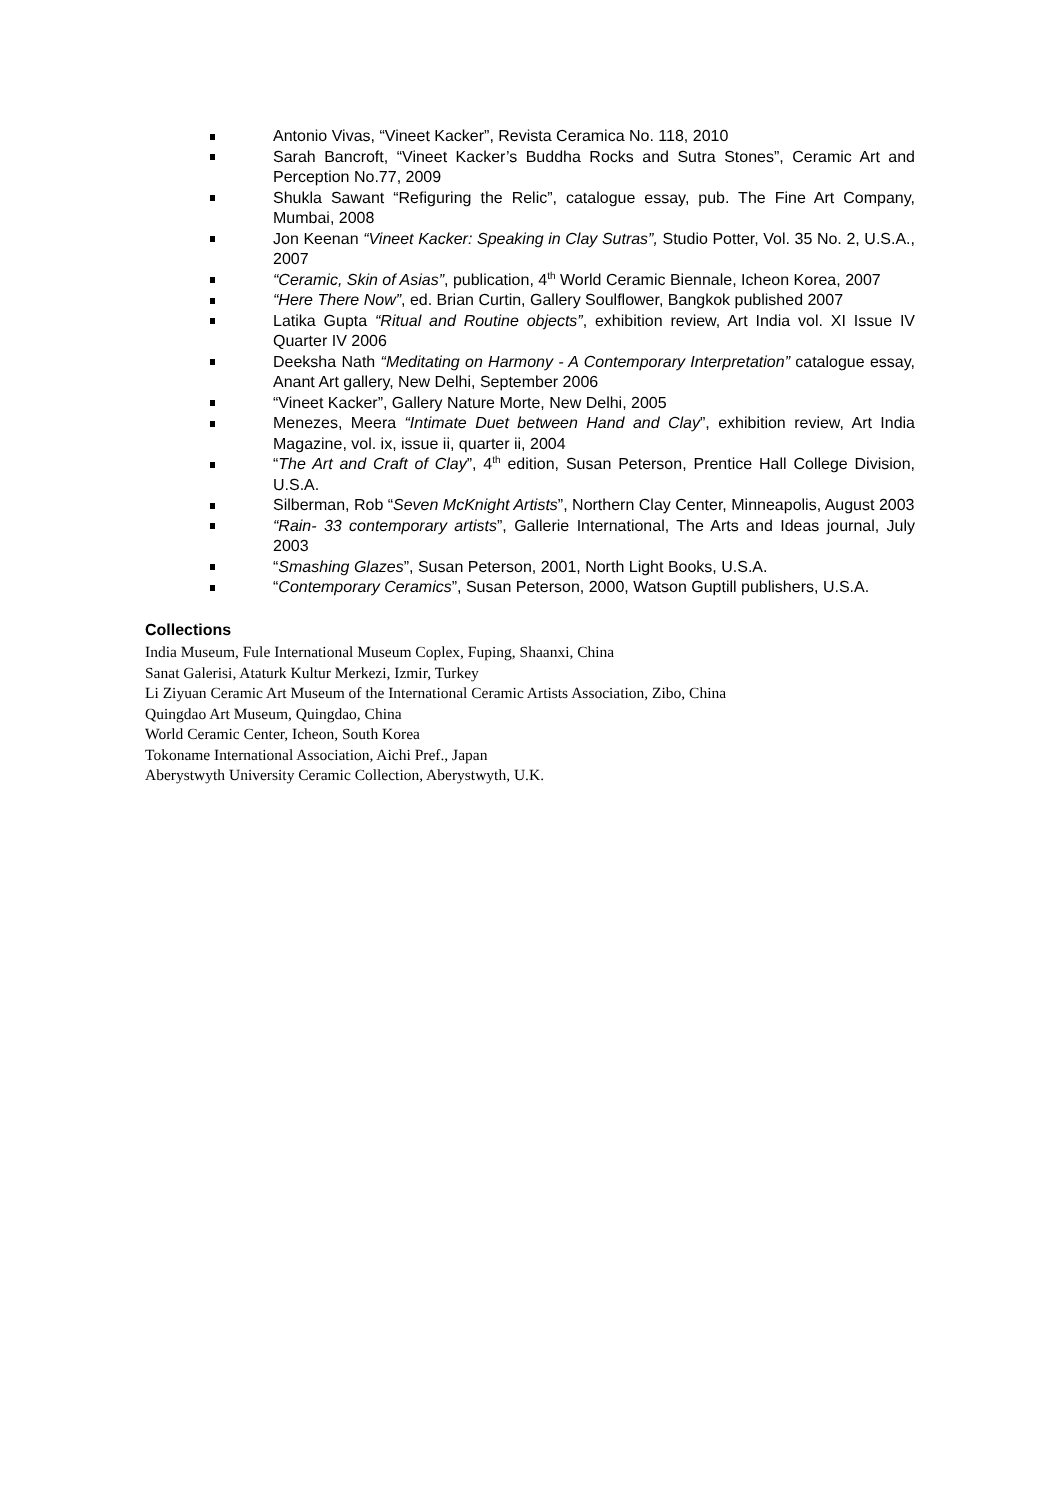Antonio Vivas, “Vineet Kacker”, Revista Ceramica No. 118, 2010
Sarah Bancroft, “Vineet Kacker’s Buddha Rocks and Sutra Stones”, Ceramic Art and Perception No.77, 2009
Shukla Sawant “Refiguring the Relic”, catalogue essay, pub. The Fine Art Company, Mumbai, 2008
Jon Keenan “Vineet Kacker: Speaking in Clay Sutras”, Studio Potter, Vol. 35 No. 2, U.S.A., 2007
“Ceramic, Skin of Asias”, publication, 4<sup>th</sup> World Ceramic Biennale, Icheon Korea, 2007
“Here There Now”, ed. Brian Curtin, Gallery Soulflower, Bangkok published 2007
Latika Gupta “Ritual and Routine objects”, exhibition review, Art India vol. XI Issue IV Quarter IV 2006
Deeksha Nath “Meditating on Harmony - A Contemporary Interpretation” catalogue essay, Anant Art gallery, New Delhi, September 2006
“Vineet Kacker”, Gallery Nature Morte, New Delhi, 2005
Menezes, Meera “Intimate Duet between Hand and Clay”, exhibition review, Art India Magazine, vol. ix, issue ii, quarter ii, 2004
“The Art and Craft of Clay”, 4<sup>th</sup> edition, Susan Peterson, Prentice Hall College Division, U.S.A.
Silberman, Rob “Seven McKnight Artists”, Northern Clay Center, Minneapolis, August 2003
“Rain- 33 contemporary artists”, Gallerie International, The Arts and Ideas journal, July 2003
“Smashing Glazes”, Susan Peterson, 2001, North Light Books, U.S.A.
“Contemporary Ceramics”, Susan Peterson, 2000, Watson Guptill publishers, U.S.A.
Collections
India Museum, Fule International Museum Coplex, Fuping, Shaanxi, China
Sanat Galerisi, Ataturk Kultur Merkezi, Izmir, Turkey
Li Ziyuan Ceramic Art Museum of the International Ceramic Artists Association, Zibo, China
Quingdao Art Museum, Quingdao, China
World Ceramic Center, Icheon, South Korea
Tokoname International Association, Aichi Pref., Japan
Aberystwyth University Ceramic Collection, Aberystwyth, U.K.